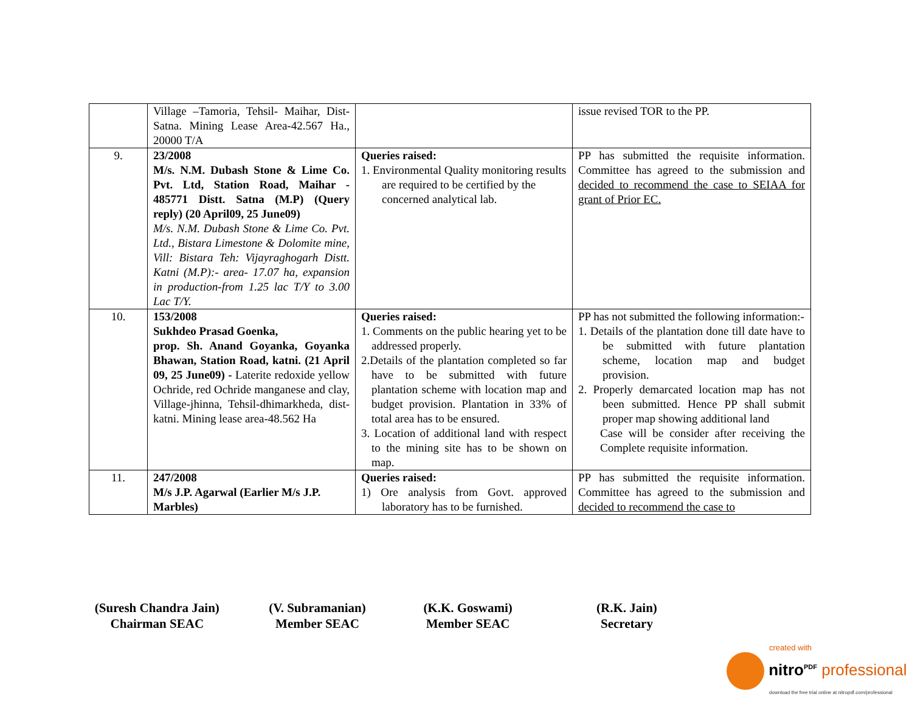| | Village –Tamoria, Tehsil- Maihar, Dist- Satna. Mining Lease Area-42.567 Ha., 20000 T/A | | issue revised TOR to the PP. |
| 9. | 23/2008 M/s. N.M. Dubash Stone & Lime Co. Pvt. Ltd, Station Road, Maihar - 485771 Distt. Satna (M.P) (Query reply) (20 April09, 25 June09) M/s. N.M. Dubash Stone & Lime Co. Pvt. Ltd., Bistara Limestone & Dolomite mine, Vill: Bistara Teh: Vijayraghogarh Distt. Katni (M.P):- area- 17.07 ha, expansion in production-from 1.25 lac T/Y to 3.00 Lac T/Y. | Queries raised: 1. Environmental Quality monitoring results are required to be certified by the concerned analytical lab. | PP has submitted the requisite information. Committee has agreed to the submission and decided to recommend the case to SEIAA for grant of Prior EC. |
| 10. | 153/2008 Sukhdeo Prasad Goenka, prop. Sh. Anand Goyanka, Goyanka Bhawan, Station Road, katni. (21 April 09, 25 June09) - Laterite redoxide yellow Ochride, red Ochride manganese and clay, Village-jhinna, Tehsil-dhimarkheda, dist-katni. Mining lease area-48.562 Ha | Queries raised: 1. Comments on the public hearing yet to be addressed properly. 2.Details of the plantation completed so far have to be submitted with future plantation scheme with location map and budget provision. Plantation in 33% of total area has to be ensured. 3. Location of additional land with respect to the mining site has to be shown on map. | PP has not submitted the following information:- 1. Details of the plantation done till date have to be submitted with future plantation scheme, location map and budget provision. 2. Properly demarcated location map has not been submitted. Hence PP shall submit proper map showing additional land Case will be consider after receiving the Complete requisite information. |
| 11. | 247/2008 M/s J.P. Agarwal (Earlier M/s J.P. Marbles) | Queries raised: 1) Ore analysis from Govt. approved laboratory has to be furnished. | PP has submitted the requisite information. Committee has agreed to the submission and decided to recommend the case to |
(Suresh Chandra Jain)
Chairman SEAC
(V. Subramanian)
Member SEAC
(K.K. Goswami)
Member SEAC
(R.K. Jain)
Secretary
created with
nitro<sup>PDF</sup> professional
download the free trial online at nitropdf.com/professional